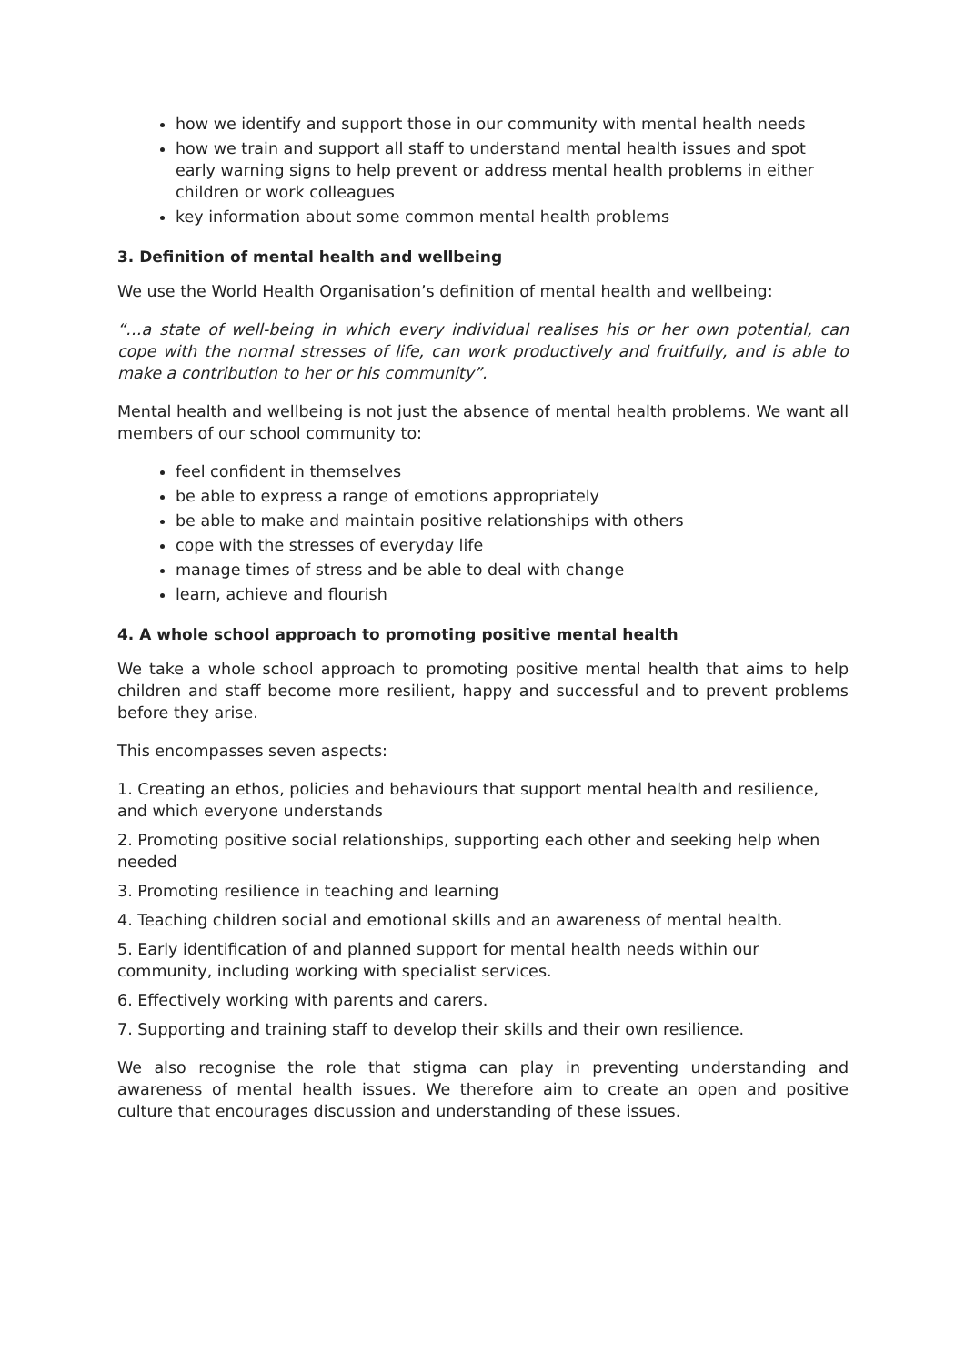how we identify and support those in our community with mental health needs
how we train and support all staff to understand mental health issues and spot early warning signs to help prevent or address mental health problems in either children or work colleagues
key information about some common mental health problems
3. Definition of mental health and wellbeing
We use the World Health Organisation’s definition of mental health and wellbeing:
“…a state of well-being in which every individual realises his or her own potential, can cope with the normal stresses of life, can work productively and fruitfully, and is able to make a contribution to her or his community”.
Mental health and wellbeing is not just the absence of mental health problems. We want all members of our school community to:
feel confident in themselves
be able to express a range of emotions appropriately
be able to make and maintain positive relationships with others
cope with the stresses of everyday life
manage times of stress and be able to deal with change
learn, achieve and flourish
4. A whole school approach to promoting positive mental health
We take a whole school approach to promoting positive mental health that aims to help children and staff become more resilient, happy and successful and to prevent problems before they arise.
This encompasses seven aspects:
1. Creating an ethos, policies and behaviours that support mental health and resilience, and which everyone understands
2. Promoting positive social relationships, supporting each other and seeking help when needed
3. Promoting resilience in teaching and learning
4. Teaching children social and emotional skills and an awareness of mental health.
5. Early identification of and planned support for mental health needs within our community, including working with specialist services.
6. Effectively working with parents and carers.
7. Supporting and training staff to develop their skills and their own resilience.
We also recognise the role that stigma can play in preventing understanding and awareness of mental health issues. We therefore aim to create an open and positive culture that encourages discussion and understanding of these issues.